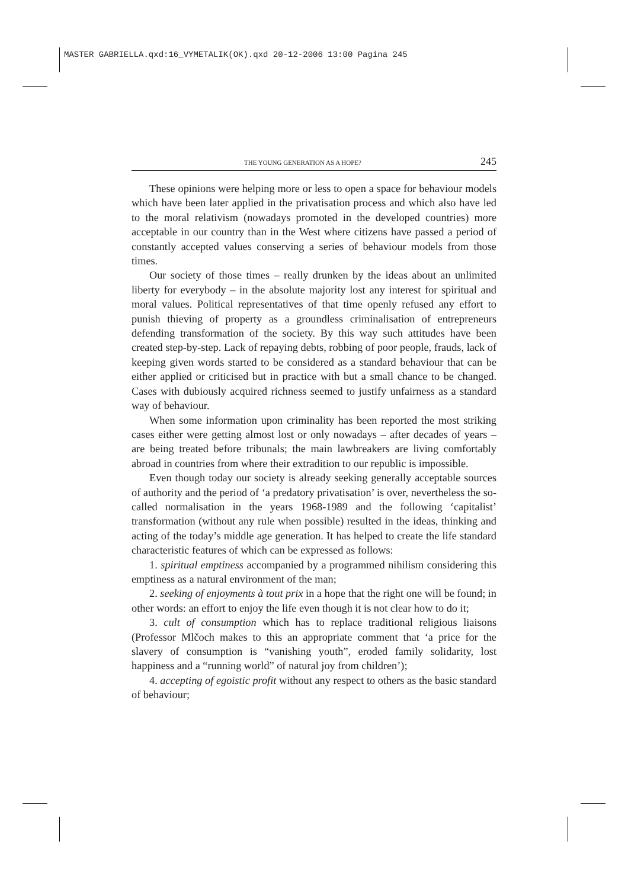MASTER GABRIELLA.qxd:16_VYMETALIK(OK).qxd 20-12-2006 13:00 Pagina 245
THE YOUNG GENERATION AS A HOPE? 245
These opinions were helping more or less to open a space for behaviour models which have been later applied in the privatisation process and which also have led to the moral relativism (nowadays promoted in the developed countries) more acceptable in our country than in the West where citizens have passed a period of constantly accepted values conserving a series of behaviour models from those times.
Our society of those times – really drunken by the ideas about an unlimited liberty for everybody – in the absolute majority lost any interest for spiritual and moral values. Political representatives of that time openly refused any effort to punish thieving of property as a groundless criminalisation of entrepreneurs defending transformation of the society. By this way such attitudes have been created step-by-step. Lack of repaying debts, robbing of poor people, frauds, lack of keeping given words started to be considered as a standard behaviour that can be either applied or criticised but in practice with but a small chance to be changed. Cases with dubiously acquired richness seemed to justify unfairness as a standard way of behaviour.
When some information upon criminality has been reported the most striking cases either were getting almost lost or only nowadays – after decades of years – are being treated before tribunals; the main lawbreakers are living comfortably abroad in countries from where their extradition to our republic is impossible.
Even though today our society is already seeking generally acceptable sources of authority and the period of ‘a predatory privatisation’ is over, nevertheless the so-called normalisation in the years 1968-1989 and the following ‘capitalist’ transformation (without any rule when possible) resulted in the ideas, thinking and acting of the today’s middle age generation. It has helped to create the life standard characteristic features of which can be expressed as follows:
1. spiritual emptiness accompanied by a programmed nihilism considering this emptiness as a natural environment of the man;
2. seeking of enjoyments à tout prix in a hope that the right one will be found; in other words: an effort to enjoy the life even though it is not clear how to do it;
3. cult of consumption which has to replace traditional religious liaisons (Professor Mlčoch makes to this an appropriate comment that ‘a price for the slavery of consumption is “vanishing youth”, eroded family solidarity, lost happiness and a “running world” of natural joy from children’);
4. accepting of egoistic profit without any respect to others as the basic standard of behaviour;